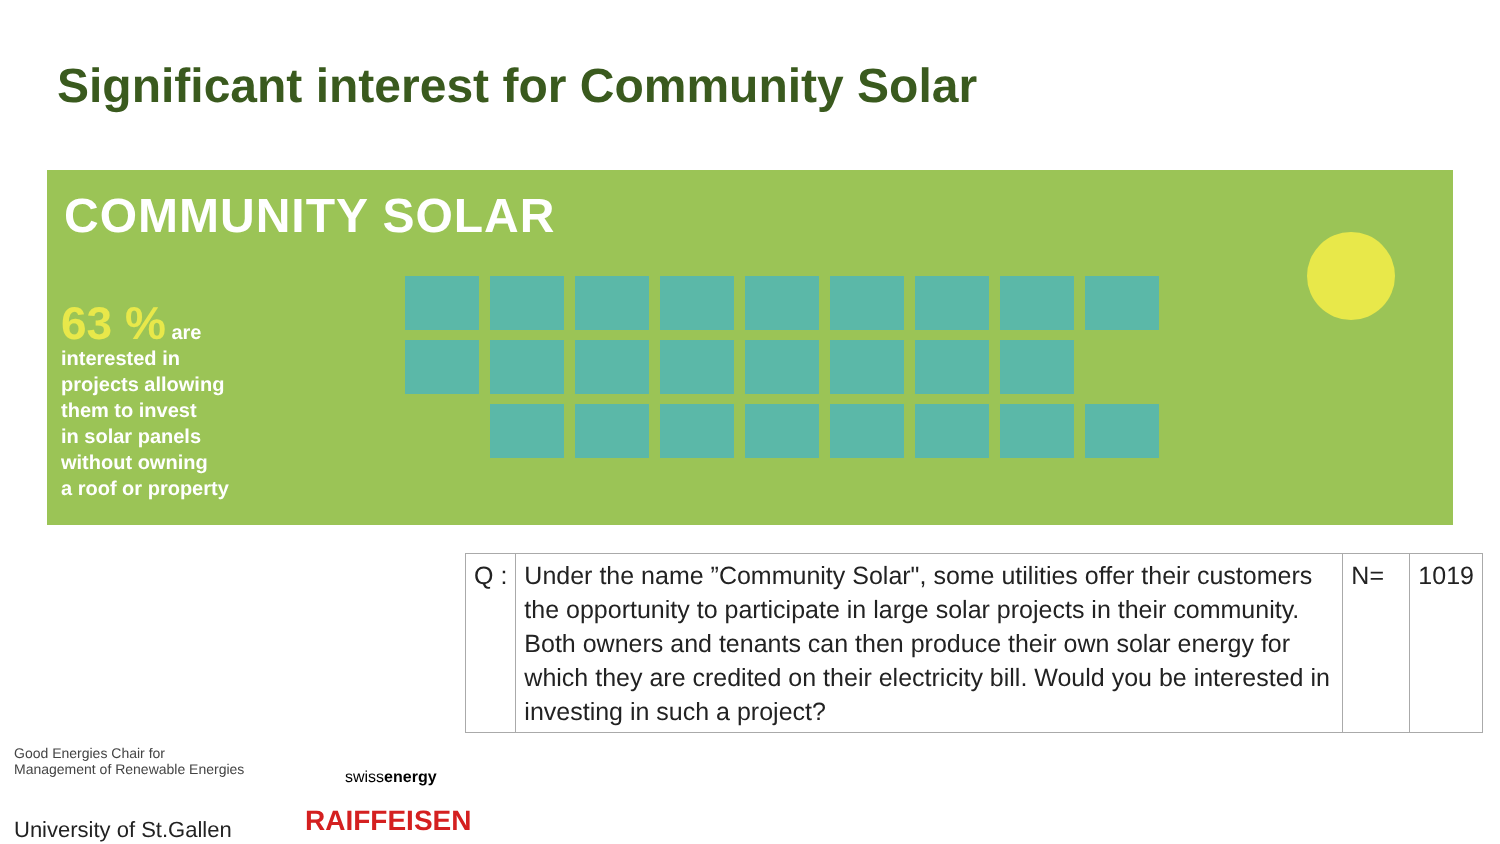Significant interest for Community Solar
COMMUNITY SOLAR
63 % are
interested in
projects allowing
them to invest
in solar panels
without owning
a roof or property
| Q : | Under the name ”Community Solar", some utilities offer their customers the opportunity to participate in large solar projects in their community. Both owners and tenants can then produce their own solar energy for which they are credited on their electricity bill. Would you be interested in investing in such a project? | N= | 1019 |
Good Energies Chair for
Management of Renewable Energies
University of St.Gallen
swissenergy
RAIFFEISEN